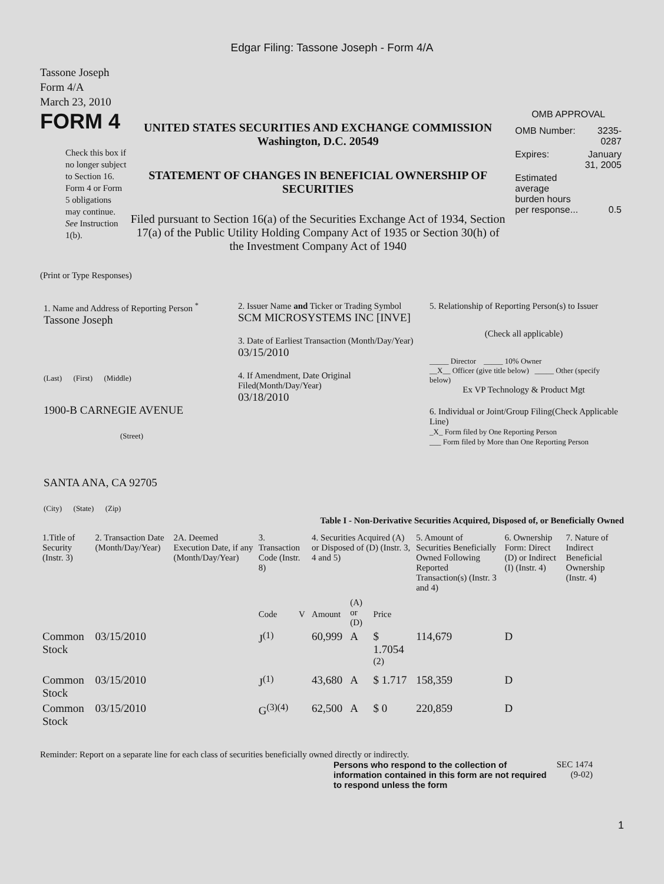Edgar Filing: Tassone Joseph - Form 4/A
Tassone Joseph
Form 4/A
March 23, 2010
FORM 4
Check this box if no longer subject to Section 16. Form 4 or Form 5 obligations may continue. See Instruction 1(b).
UNITED STATES SECURITIES AND EXCHANGE COMMISSION
Washington, D.C. 20549
STATEMENT OF CHANGES IN BENEFICIAL OWNERSHIP OF SECURITIES
Filed pursuant to Section 16(a) of the Securities Exchange Act of 1934, Section 17(a) of the Public Utility Holding Company Act of 1935 or Section 30(h) of the Investment Company Act of 1940
OMB APPROVAL
| OMB Number: | 3235-0287 |
| Expires: | January 31, 2005 |
| Estimated average burden hours per response... | 0.5 |
(Print or Type Responses)
1. Name and Address of Reporting Person <sup>*</sup>
Tassone Joseph
(Last) (First) (Middle)
1900-B CARNEGIE AVENUE
(Street)
SANTA ANA, CA 92705
(City) (State) (Zip)
2. Issuer Name and Ticker or Trading Symbol
SCM MICROSYSTEMS INC [INVE]
3. Date of Earliest Transaction (Month/Day/Year)
03/15/2010
4. If Amendment, Date Original Filed(Month/Day/Year)
03/18/2010
5. Relationship of Reporting Person(s) to Issuer
(Check all applicable)
_____ Director _____ 10% Owner
__X__ Officer (give title below) _____ Other (specify below)
Ex VP Technology & Product Mgt
6. Individual or Joint/Group Filing(Check Applicable Line)
_X_ Form filed by One Reporting Person
___ Form filed by More than One Reporting Person
Table I - Non-Derivative Securities Acquired, Disposed of, or Beneficially Owned
| 1.Title of Security (Instr. 3) | 2. Transaction Date (Month/Day/Year) | 2A. Deemed Execution Date, if any (Month/Day/Year) | 3. Transaction Code (Instr. 8) | | 4. Securities Acquired (A) or Disposed of (D) (Instr. 3, 4 and 5) | | | 5. Amount of Securities Beneficially Owned Following Reported Transaction(s) (Instr. 3 and 4) | 6. Ownership Form: Direct (D) or Indirect (I) (Instr. 4) | 7. Nature of Indirect Beneficial Ownership (Instr. 4) |
| --- | --- | --- | --- | --- | --- | --- | --- | --- | --- | --- |
| | | | Code | V | Amount | (A) or (D) | Price | | | |
| Common Stock | 03/15/2010 | | J<sup>(1)</sup> | | 60,999 | A | $ 1.7054 <sup>(2)</sup> | 114,679 | D | |
| Common Stock | 03/15/2010 | | J<sup>(1)</sup> | | 43,680 | A | $ 1.717 | 158,359 | D | |
| Common Stock | 03/15/2010 | | G<sup>(3)(4)</sup> | | 62,500 | A | $ 0 | 220,859 | D | |
Reminder: Report on a separate line for each class of securities beneficially owned directly or indirectly.
Persons who respond to the collection of information contained in this form are not required to respond unless the form
SEC 1474 (9-02)
1